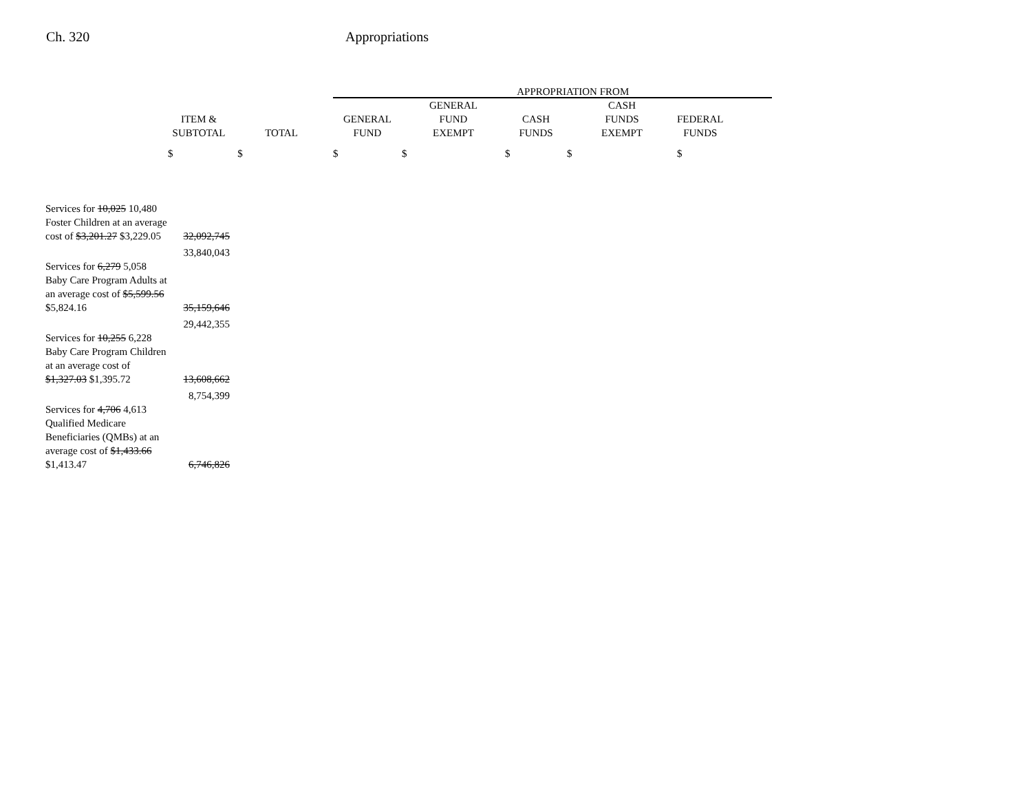Ch. 320 Appropriations
| | | | APPROPRIATION FROM | | | | | |
| --- | --- | --- | --- | --- | --- | --- | --- | --- |
| | ITEM & SUBTOTAL | TOTAL | GENERAL FUND | GENERAL FUND EXEMPT | CASH FUNDS | CASH FUNDS EXEMPT | FEDERAL FUNDS | |
| | $ | $ | $ | $ | $ | $ | $ | |
| Services for 10,025 10,480 Foster Children at an average cost of $3,201.27 $3,229.05 | 32,092,745 | | | | | | | |
| | 33,840,043 | | | | | | | |
| Services for 6,279 5,058 Baby Care Program Adults at an average cost of $5,599.56 $5,824.16 | 35,159,646 | | | | | | | |
| | 29,442,355 | | | | | | | |
| Services for 10,255 6,228 Baby Care Program Children at an average cost of $1,327.03 $1,395.72 | 13,608,662 | | | | | | | |
| | 8,754,399 | | | | | | | |
| Services for 4,706 4,613 Qualified Medicare Beneficiaries (QMBs) at an average cost of $1,433.66 $1,413.47 | 6,746,826 | | | | | | | |